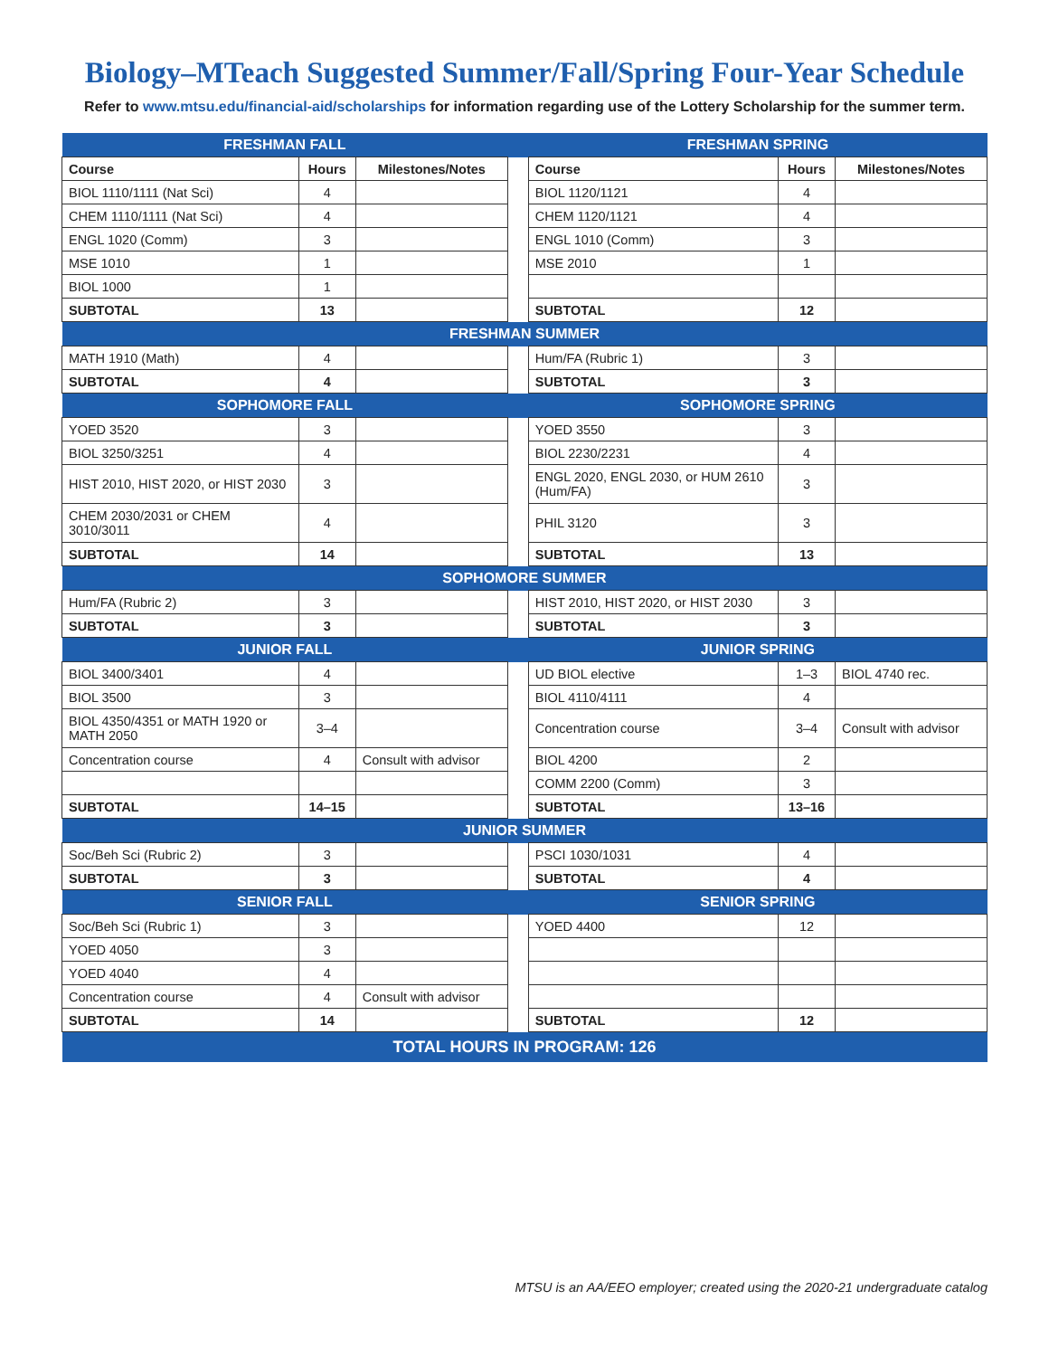Biology–MTeach Suggested Summer/Fall/Spring Four-Year Schedule
Refer to www.mtsu.edu/financial-aid/scholarships for information regarding use of the Lottery Scholarship for the summer term.
| FRESHMAN FALL | | | | FRESHMAN SPRING | | |
| Course | Hours | Milestones/Notes | | Course | Hours | Milestones/Notes |
| BIOL 1110/1111 (Nat Sci) | 4 | | | BIOL 1120/1121 | 4 | |
| CHEM 1110/1111 (Nat Sci) | 4 | | | CHEM 1120/1121 | 4 | |
| ENGL 1020 (Comm) | 3 | | | ENGL 1010 (Comm) | 3 | |
| MSE 1010 | 1 | | | MSE 2010 | 1 | |
| BIOL 1000 | 1 | | | | | |
| SUBTOTAL | 13 | | | SUBTOTAL | 12 | |
| FRESHMAN SUMMER | | | | | | |
| MATH 1910 (Math) | 4 | | | Hum/FA (Rubric 1) | 3 | |
| SUBTOTAL | 4 | | | SUBTOTAL | 3 | |
| SOPHOMORE FALL | | | | SOPHOMORE SPRING | | |
| YOED 3520 | 3 | | | YOED 3550 | 3 | |
| BIOL 3250/3251 | 4 | | | BIOL 2230/2231 | 4 | |
| HIST 2010, HIST 2020, or HIST 2030 | 3 | | | ENGL 2020, ENGL 2030, or HUM 2610 (Hum/FA) | 3 | |
| CHEM 2030/2031 or CHEM 3010/3011 | 4 | | | PHIL 3120 | 3 | |
| SUBTOTAL | 14 | | | SUBTOTAL | 13 | |
| SOPHOMORE SUMMER | | | | | | |
| Hum/FA (Rubric 2) | 3 | | | HIST 2010, HIST 2020, or HIST 2030 | 3 | |
| SUBTOTAL | 3 | | | SUBTOTAL | 3 | |
| JUNIOR FALL | | | | JUNIOR SPRING | | |
| BIOL 3400/3401 | 4 | | | UD BIOL elective | 1–3 | BIOL 4740 rec. |
| BIOL 3500 | 3 | | | BIOL 4110/4111 | 4 | |
| BIOL 4350/4351 or MATH 1920 or MATH 2050 | 3–4 | | | Concentration course | 3–4 | Consult with advisor |
| Concentration course | 4 | Consult with advisor | | BIOL 4200 | 2 | |
| | | | | COMM 2200 (Comm) | 3 | |
| SUBTOTAL | 14–15 | | | SUBTOTAL | 13–16 | |
| JUNIOR SUMMER | | | | | | |
| Soc/Beh Sci (Rubric 2) | 3 | | | PSCI 1030/1031 | 4 | |
| SUBTOTAL | 3 | | | SUBTOTAL | 4 | |
| SENIOR FALL | | | | SENIOR SPRING | | |
| Soc/Beh Sci (Rubric 1) | 3 | | | YOED 4400 | 12 | |
| YOED 4050 | 3 | | | | | |
| YOED 4040 | 4 | | | | | |
| Concentration course | 4 | Consult with advisor | | | | |
| SUBTOTAL | 14 | | | SUBTOTAL | 12 | |
| TOTAL HOURS IN PROGRAM: 126 | | | | | | |
MTSU is an AA/EEO employer; created using the 2020-21 undergraduate catalog